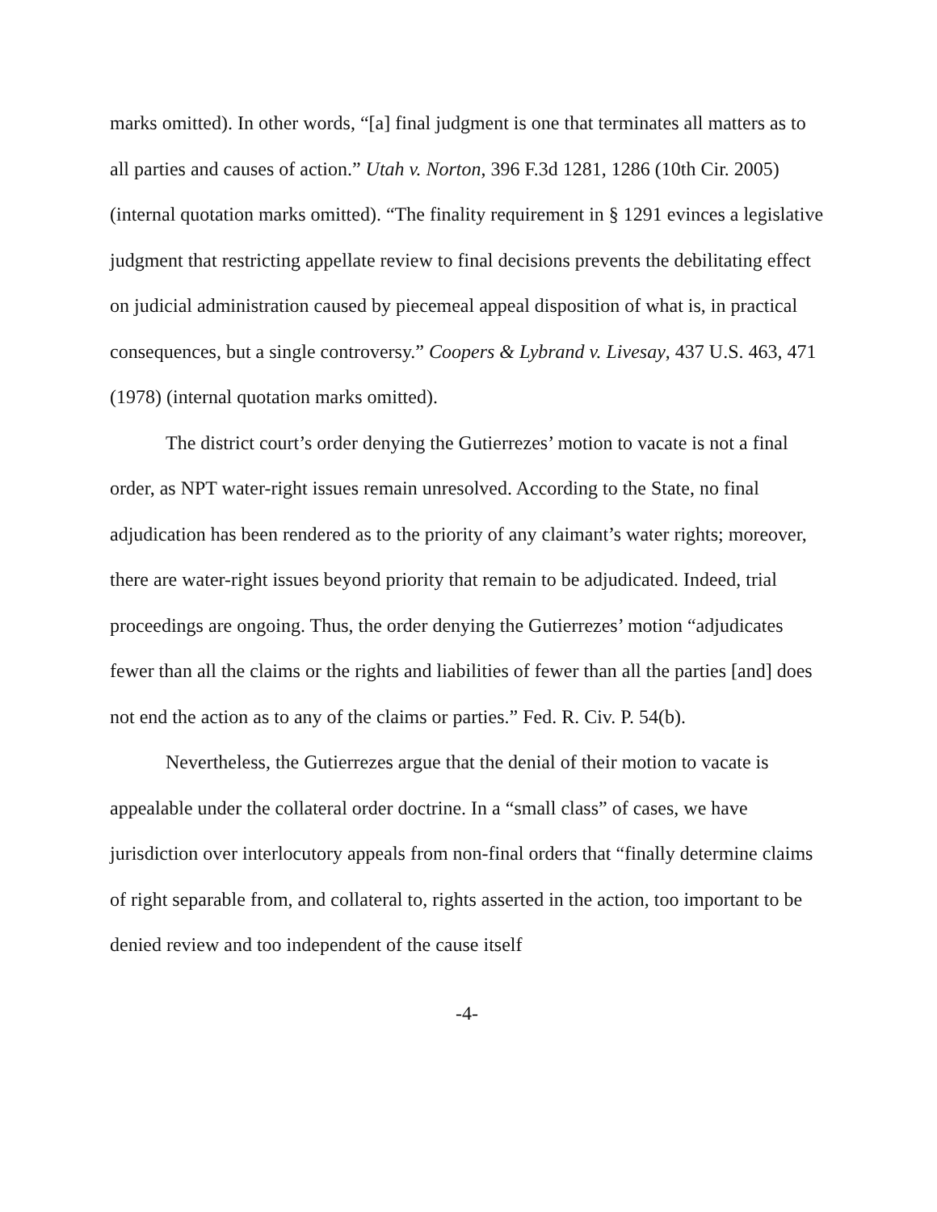marks omitted). In other words, “[a] final judgment is one that terminates all matters as to all parties and causes of action.” Utah v. Norton, 396 F.3d 1281, 1286 (10th Cir. 2005) (internal quotation marks omitted). “The finality requirement in § 1291 evinces a legislative judgment that restricting appellate review to final decisions prevents the debilitating effect on judicial administration caused by piecemeal appeal disposition of what is, in practical consequences, but a single controversy.” Coopers & Lybrand v. Livesay, 437 U.S. 463, 471 (1978) (internal quotation marks omitted).
The district court’s order denying the Gutierrezes’ motion to vacate is not a final order, as NPT water-right issues remain unresolved. According to the State, no final adjudication has been rendered as to the priority of any claimant’s water rights; moreover, there are water-right issues beyond priority that remain to be adjudicated. Indeed, trial proceedings are ongoing. Thus, the order denying the Gutierrezes’ motion “adjudicates fewer than all the claims or the rights and liabilities of fewer than all the parties [and] does not end the action as to any of the claims or parties.” Fed. R. Civ. P. 54(b).
Nevertheless, the Gutierrezes argue that the denial of their motion to vacate is appealable under the collateral order doctrine. In a “small class” of cases, we have jurisdiction over interlocutory appeals from non-final orders that “finally determine claims of right separable from, and collateral to, rights asserted in the action, too important to be denied review and too independent of the cause itself
-4-